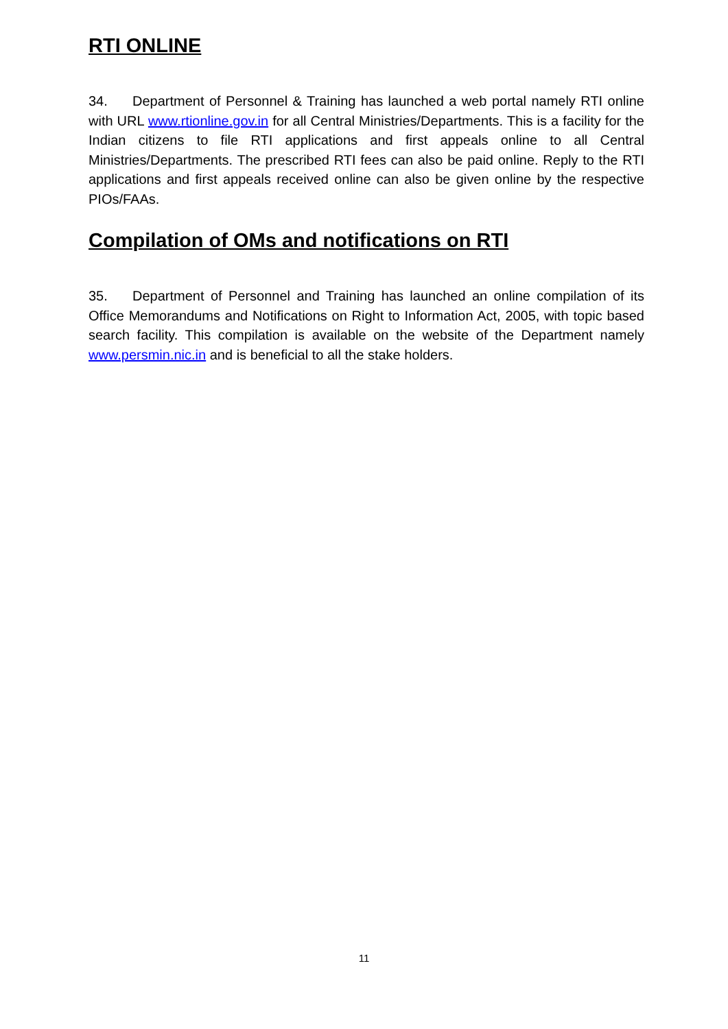RTI ONLINE
34. Department of Personnel & Training has launched a web portal namely RTI online with URL www.rtionline.gov.in for all Central Ministries/Departments. This is a facility for the Indian citizens to file RTI applications and first appeals online to all Central Ministries/Departments. The prescribed RTI fees can also be paid online. Reply to the RTI applications and first appeals received online can also be given online by the respective PIOs/FAAs.
Compilation of OMs and notifications on RTI
35. Department of Personnel and Training has launched an online compilation of its Office Memorandums and Notifications on Right to Information Act, 2005, with topic based search facility. This compilation is available on the website of the Department namely www.persmin.nic.in and is beneficial to all the stake holders.
11